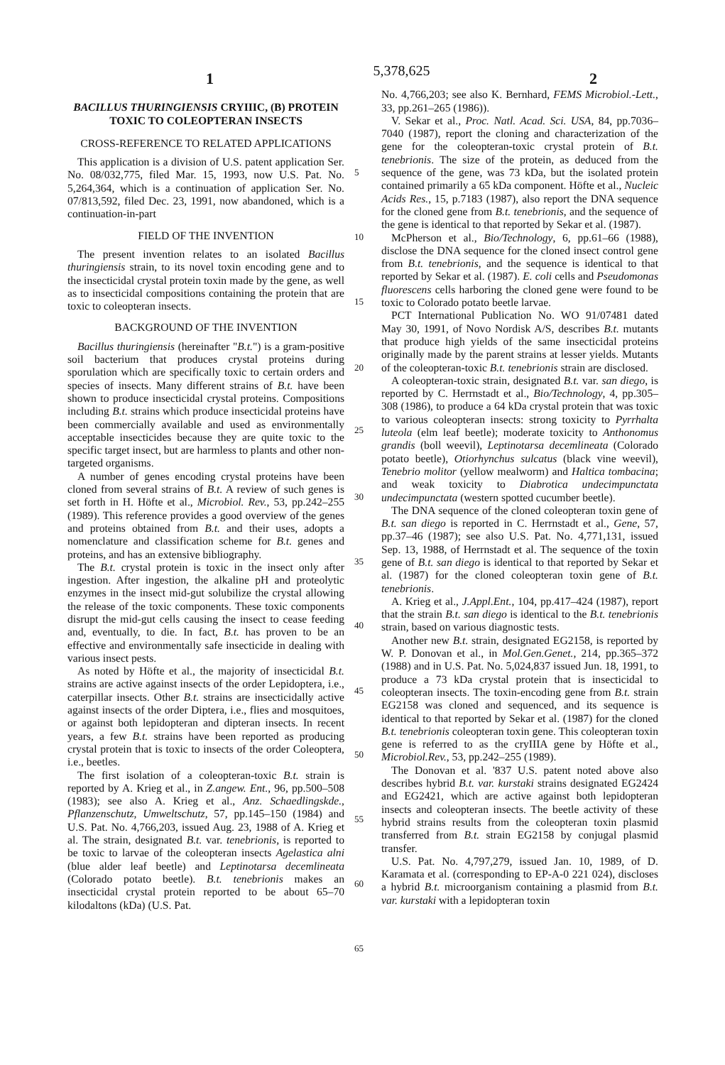1 5,378,625 2
BACILLUS THURINGIENSIS CRYIIIC, (B) PROTEIN TOXIC TO COLEOPTERAN INSECTS
CROSS-REFERENCE TO RELATED APPLICATIONS
This application is a division of U.S. patent application Ser. No. 08/032,775, filed Mar. 15, 1993, now U.S. Pat. No. 5,264,364, which is a continuation of application Ser. No. 07/813,592, filed Dec. 23, 1991, now abandoned, which is a continuation-in-part
FIELD OF THE INVENTION
The present invention relates to an isolated Bacillus thuringiensis strain, to its novel toxin encoding gene and to the insecticidal crystal protein toxin made by the gene, as well as to insecticidal compositions containing the protein that are toxic to coleopteran insects.
BACKGROUND OF THE INVENTION
Bacillus thuringiensis (hereinafter "B.t.") is a gram-positive soil bacterium that produces crystal proteins during sporulation which are specifically toxic to certain orders and species of insects. Many different strains of B.t. have been shown to produce insecticidal crystal proteins. Compositions including B.t. strains which produce insecticidal proteins have been commercially available and used as environmentally acceptable insecticides because they are quite toxic to the specific target insect, but are harmless to plants and other non-targeted organisms.
A number of genes encoding crystal proteins have been cloned from several strains of B.t. A review of such genes is set forth in H. Höfte et al., Microbiol. Rev., 53, pp.242–255 (1989). This reference provides a good overview of the genes and proteins obtained from B.t. and their uses, adopts a nomenclature and classification scheme for B.t. genes and proteins, and has an extensive bibliography.
The B.t. crystal protein is toxic in the insect only after ingestion. After ingestion, the alkaline pH and proteolytic enzymes in the insect mid-gut solubilize the crystal allowing the release of the toxic components. These toxic components disrupt the mid-gut cells causing the insect to cease feeding and, eventually, to die. In fact, B.t. has proven to be an effective and environmentally safe insecticide in dealing with various insect pests.
As noted by Höfte et al., the majority of insecticidal B.t. strains are active against insects of the order Lepidoptera, i.e., caterpillar insects. Other B.t. strains are insecticidally active against insects of the order Diptera, i.e., flies and mosquitoes, or against both lepidopteran and dipteran insects. In recent years, a few B.t. strains have been reported as producing crystal protein that is toxic to insects of the order Coleoptera, i.e., beetles.
The first isolation of a coleopteran-toxic B.t. strain is reported by A. Krieg et al., in Z.angew. Ent., 96, pp.500–508 (1983); see also A. Krieg et al., Anz. Schaedlingskde., Pflanzenschutz, Umweltschutz, 57, pp.145–150 (1984) and U.S. Pat. No. 4,766,203, issued Aug. 23, 1988 of A. Krieg et al. The strain, designated B.t. var. tenebrionis, is reported to be toxic to larvae of the coleopteran insects Agelastica alni (blue alder leaf beetle) and Leptinotarsa decemlineata (Colorado potato beetle). B.t. tenebrionis makes an insecticidal crystal protein reported to be about 65–70 kilodaltons (kDa) (U.S. Pat.
5
10
15
20
25
30
35
40
45
50
55
60
65
No. 4,766,203; see also K. Bernhard, FEMS Microbiol.-Lett., 33, pp.261–265 (1986)).
V. Sekar et al., Proc. Natl. Acad. Sci. USA, 84, pp.7036–7040 (1987), report the cloning and characterization of the gene for the coleopteran-toxic crystal protein of B.t. tenebrionis. The size of the protein, as deduced from the sequence of the gene, was 73 kDa, but the isolated protein contained primarily a 65 kDa component. Höfte et al., Nucleic Acids Res., 15, p.7183 (1987), also report the DNA sequence for the cloned gene from B.t. tenebrionis, and the sequence of the gene is identical to that reported by Sekar et al. (1987).
McPherson et al., Bio/Technology, 6, pp.61–66 (1988), disclose the DNA sequence for the cloned insect control gene from B.t. tenebrionis, and the sequence is identical to that reported by Sekar et al. (1987). E. coli cells and Pseudomonas fluorescens cells harboring the cloned gene were found to be toxic to Colorado potato beetle larvae.
PCT International Publication No. WO 91/07481 dated May 30, 1991, of Novo Nordisk A/S, describes B.t. mutants that produce high yields of the same insecticidal proteins originally made by the parent strains at lesser yields. Mutants of the coleopteran-toxic B.t. tenebrionis strain are disclosed.
A coleopteran-toxic strain, designated B.t. var. san diego, is reported by C. Herrnstadt et al., Bio/Technology, 4, pp.305–308 (1986), to produce a 64 kDa crystal protein that was toxic to various coleopteran insects: strong toxicity to Pyrrhalta luteola (elm leaf beetle); moderate toxicity to Anthonomus grandis (boll weevil), Leptinotarsa decemlineata (Colorado potato beetle), Otiorhynchus sulcatus (black vine weevil), Tenebrio molitor (yellow mealworm) and Haltica tombacina; and weak toxicity to Diabrotica undecimpunctata undecimpunctata (western spotted cucumber beetle).
The DNA sequence of the cloned coleopteran toxin gene of B.t. san diego is reported in C. Herrnstadt et al., Gene, 57, pp.37–46 (1987); see also U.S. Pat. No. 4,771,131, issued Sep. 13, 1988, of Herrnstadt et al. The sequence of the toxin gene of B.t. san diego is identical to that reported by Sekar et al. (1987) for the cloned coleopteran toxin gene of B.t. tenebrionis.
A. Krieg et al., J.Appl.Ent., 104, pp.417–424 (1987), report that the strain B.t. san diego is identical to the B.t. tenebrionis strain, based on various diagnostic tests.
Another new B.t. strain, designated EG2158, is reported by W. P. Donovan et al., in Mol.Gen.Genet., 214, pp.365–372 (1988) and in U.S. Pat. No. 5,024,837 issued Jun. 18, 1991, to produce a 73 kDa crystal protein that is insecticidal to coleopteran insects. The toxin-encoding gene from B.t. strain EG2158 was cloned and sequenced, and its sequence is identical to that reported by Sekar et al. (1987) for the cloned B.t. tenebrionis coleopteran toxin gene. This coleopteran toxin gene is referred to as the cryIIIA gene by Höfte et al., Microbiol.Rev., 53, pp.242–255 (1989).
The Donovan et al. '837 U.S. patent noted above also describes hybrid B.t. var. kurstaki strains designated EG2424 and EG2421, which are active against both lepidopteran insects and coleopteran insects. The beetle activity of these hybrid strains results from the coleopteran toxin plasmid transferred from B.t. strain EG2158 by conjugal plasmid transfer.
U.S. Pat. No. 4,797,279, issued Jan. 10, 1989, of D. Karamata et al. (corresponding to EP-A-0 221 024), discloses a hybrid B.t. microorganism containing a plasmid from B.t. var. kurstaki with a lepidopteran toxin